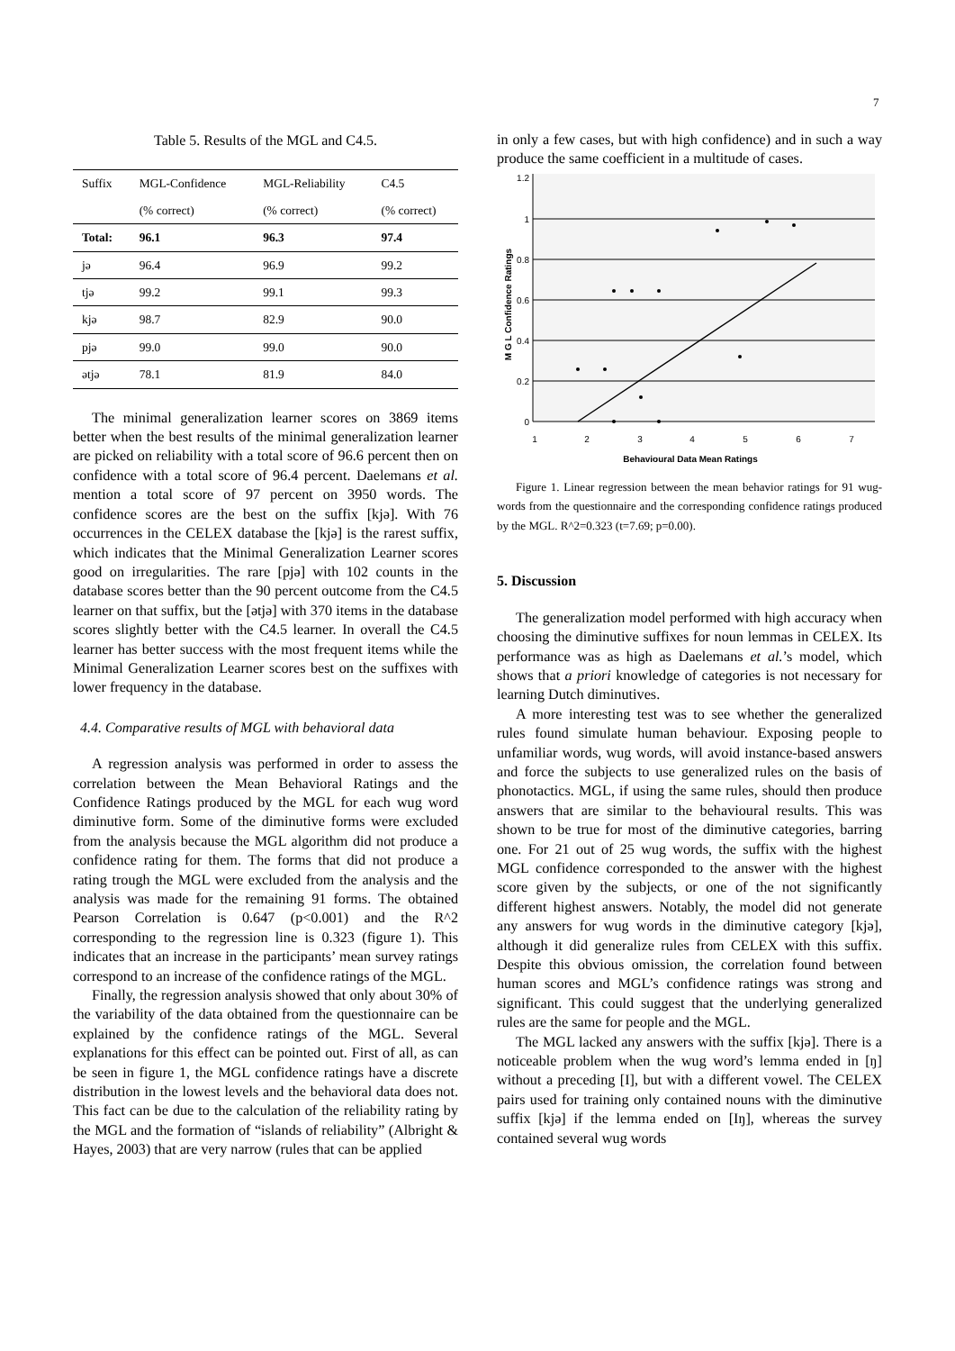7
Table 5. Results of the MGL and C4.5.
| Suffix | MGL-Confidence | MGL-Reliability | C4.5 |
| --- | --- | --- | --- |
| | (% correct) | (% correct) | (% correct) |
| Total: | 96.1 | 96.3 | 97.4 |
| jə | 96.4 | 96.9 | 99.2 |
| tjə | 99.2 | 99.1 | 99.3 |
| kjə | 98.7 | 82.9 | 90.0 |
| pjə | 99.0 | 99.0 | 90.0 |
| ətjə | 78.1 | 81.9 | 84.0 |
The minimal generalization learner scores on 3869 items better when the best results of the minimal generalization learner are picked on reliability with a total score of 96.6 percent then on confidence with a total score of 96.4 percent. Daelemans et al. mention a total score of 97 percent on 3950 words. The confidence scores are the best on the suffix [kjə]. With 76 occurrences in the CELEX database the [kjə] is the rarest suffix, which indicates that the Minimal Generalization Learner scores good on irregularities. The rare [pjə] with 102 counts in the database scores better than the 90 percent outcome from the C4.5 learner on that suffix, but the [ətjə] with 370 items in the database scores slightly better with the C4.5 learner. In overall the C4.5 learner has better success with the most frequent items while the Minimal Generalization Learner scores best on the suffixes with lower frequency in the database.
4.4. Comparative results of MGL with behavioral data
A regression analysis was performed in order to assess the correlation between the Mean Behavioral Ratings and the Confidence Ratings produced by the MGL for each wug word diminutive form. Some of the diminutive forms were excluded from the analysis because the MGL algorithm did not produce a confidence rating for them. The forms that did not produce a rating trough the MGL were excluded from the analysis and the analysis was made for the remaining 91 forms. The obtained Pearson Correlation is 0.647 (p<0.001) and the R^2 corresponding to the regression line is 0.323 (figure 1). This indicates that an increase in the participants’ mean survey ratings correspond to an increase of the confidence ratings of the MGL.
Finally, the regression analysis showed that only about 30% of the variability of the data obtained from the questionnaire can be explained by the confidence ratings of the MGL. Several explanations for this effect can be pointed out. First of all, as can be seen in figure 1, the MGL confidence ratings have a discrete distribution in the lowest levels and the behavioral data does not. This fact can be due to the calculation of the reliability rating by the MGL and the formation of “islands of reliability” (Albright & Hayes, 2003) that are very narrow (rules that can be applied
in only a few cases, but with high confidence) and in such a way produce the same coefficient in a multitude of cases.
1.2
1
0.8
0.6
0.4
0.2
0
1
2
3
4
5
6
7
Behavioural Data Mean Ratings
M G L Confidence Ratings
Figure 1. Linear regression between the mean behavior ratings for 91 wug-words from the questionnaire and the corresponding confidence ratings produced by the MGL. R^2=0.323 (t=7.69; p=0.00).
5. Discussion
The generalization model performed with high accuracy when choosing the diminutive suffixes for noun lemmas in CELEX. Its performance was as high as Daelemans et al.’s model, which shows that a priori knowledge of categories is not necessary for learning Dutch diminutives.
A more interesting test was to see whether the generalized rules found simulate human behaviour. Exposing people to unfamiliar words, wug words, will avoid instance-based answers and force the subjects to use generalized rules on the basis of phonotactics. MGL, if using the same rules, should then produce answers that are similar to the behavioural results. This was shown to be true for most of the diminutive categories, barring one. For 21 out of 25 wug words, the suffix with the highest MGL confidence corresponded to the answer with the highest score given by the subjects, or one of the not significantly different highest answers. Notably, the model did not generate any answers for wug words in the diminutive category [kjə], although it did generalize rules from CELEX with this suffix. Despite this obvious omission, the correlation found between human scores and MGL’s confidence ratings was strong and significant. This could suggest that the underlying generalized rules are the same for people and the MGL.
The MGL lacked any answers with the suffix [kjə]. There is a noticeable problem when the wug word’s lemma ended in [ŋ] without a preceding [I], but with a different vowel. The CELEX pairs used for training only contained nouns with the diminutive suffix [kjə] if the lemma ended on [Iŋ], whereas the survey contained several wug words